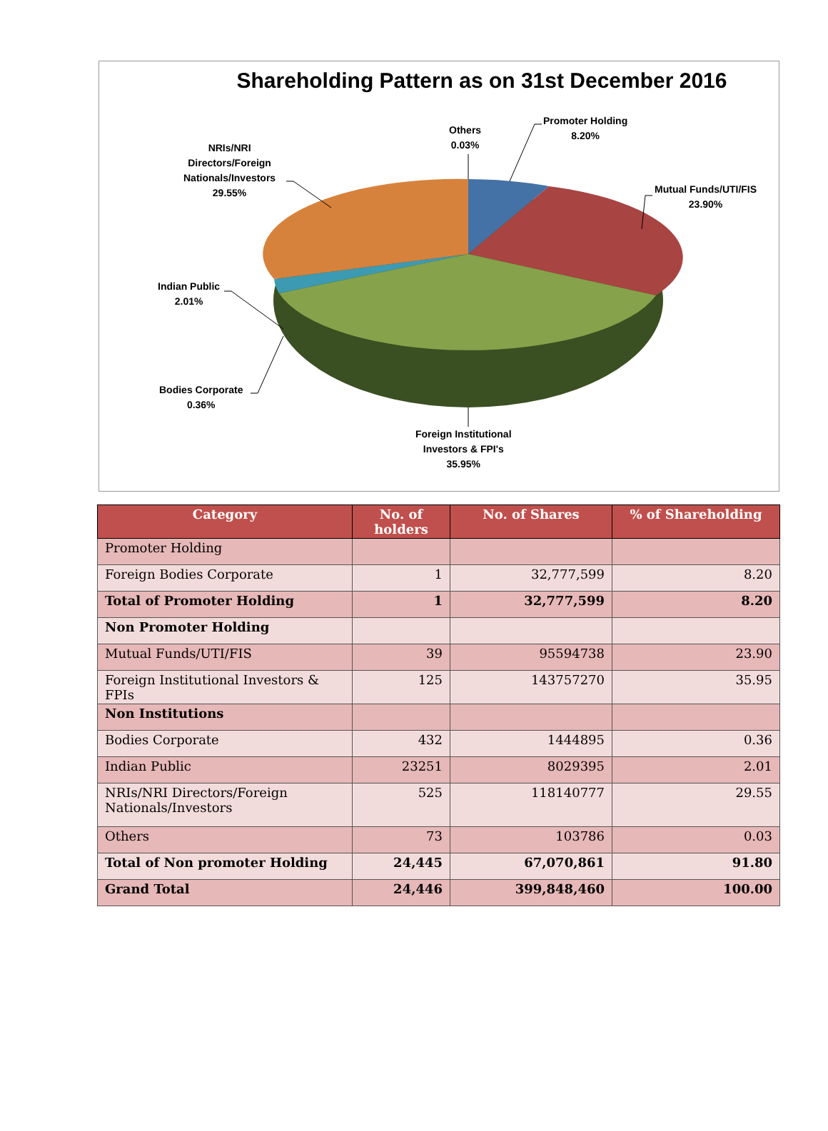Shareholding Pattern as on 31st December 2016
Others
0.03%
Promoter Holding
8.20%
Mutual Funds/UTI/FIS
23.90%
NRIs/NRI
Directors/Foreign
Nationals/Investors
29.55%
Indian Public
2.01%
Bodies Corporate
0.36%
Foreign Institutional
Investors & FPI's
35.95%
| Category | No. of holders | No. of Shares | % of Shareholding |
| --- | --- | --- | --- |
| Promoter Holding | | | |
| Foreign Bodies Corporate | 1 | 32,777,599 | 8.20 |
| Total of Promoter Holding | 1 | 32,777,599 | 8.20 |
| Non Promoter Holding | | | |
| Mutual Funds/UTI/FIS | 39 | 95594738 | 23.90 |
| Foreign Institutional Investors & FPIs | 125 | 143757270 | 35.95 |
| Non Institutions | | | |
| Bodies Corporate | 432 | 1444895 | 0.36 |
| Indian Public | 23251 | 8029395 | 2.01 |
| NRIs/NRI Directors/Foreign Nationals/Investors | 525 | 118140777 | 29.55 |
| Others | 73 | 103786 | 0.03 |
| Total of Non promoter Holding | 24,445 | 67,070,861 | 91.80 |
| Grand Total | 24,446 | 399,848,460 | 100.00 |